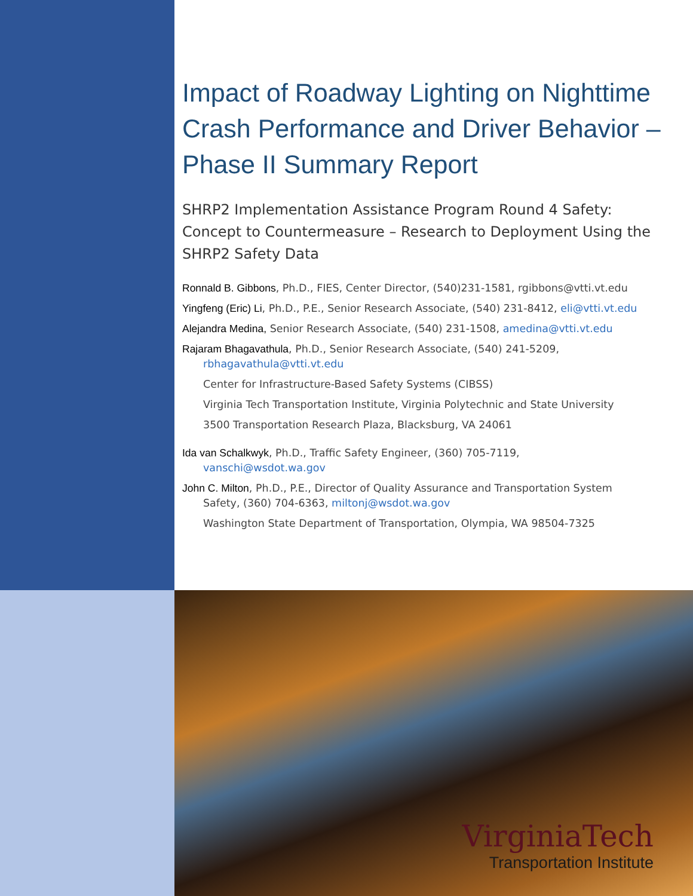Impact of Roadway Lighting on Nighttime Crash Performance and Driver Behavior – Phase II Summary Report
SHRP2 Implementation Assistance Program Round 4 Safety: Concept to Countermeasure – Research to Deployment Using the SHRP2 Safety Data
Ronnald B. Gibbons, Ph.D., FIES, Center Director, (540)231-1581, rgibbons@vtti.vt.edu
Yingfeng (Eric) Li, Ph.D., P.E., Senior Research Associate, (540) 231-8412, eli@vtti.vt.edu
Alejandra Medina, Senior Research Associate, (540) 231-1508, amedina@vtti.vt.edu
Rajaram Bhagavathula, Ph.D., Senior Research Associate, (540) 241-5209,
rbhagavathula@vtti.vt.edu
Center for Infrastructure-Based Safety Systems (CIBSS)
Virginia Tech Transportation Institute, Virginia Polytechnic and State University
3500 Transportation Research Plaza, Blacksburg, VA 24061
Ida van Schalkwyk, Ph.D., Traffic Safety Engineer, (360) 705-7119,
vanschi@wsdot.wa.gov
John C. Milton, Ph.D., P.E., Director of Quality Assurance and Transportation System
Safety, (360) 704-6363, miltonj@wsdot.wa.gov
Washington State Department of Transportation, Olympia, WA 98504-7325
VirginiaTech
Transportation Institute